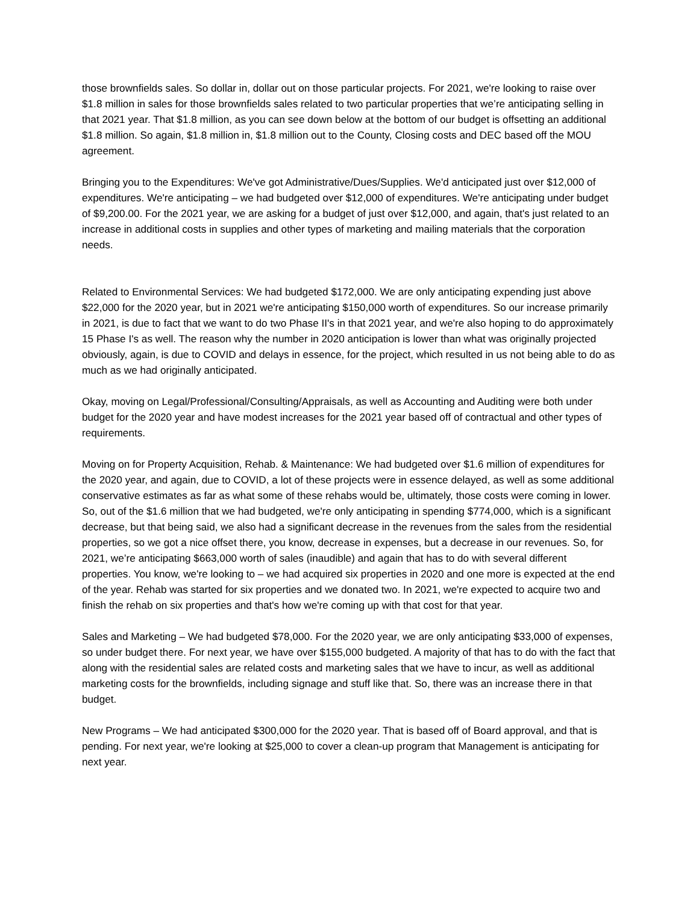those brownfields sales. So dollar in, dollar out on those particular projects. For 2021, we're looking to raise over $1.8 million in sales for those brownfields sales related to two particular properties that we’re anticipating selling in that 2021 year. That $1.8 million, as you can see down below at the bottom of our budget is offsetting an additional $1.8 million. So again, $1.8 million in, $1.8 million out to the County, Closing costs and DEC based off the MOU agreement.
Bringing you to the Expenditures: We've got Administrative/Dues/Supplies. We'd anticipated just over $12,000 of expenditures. We're anticipating – we had budgeted over $12,000 of expenditures. We're anticipating under budget of $9,200.00. For the 2021 year, we are asking for a budget of just over $12,000, and again, that's just related to an increase in additional costs in supplies and other types of marketing and mailing materials that the corporation needs.
Related to Environmental Services: We had budgeted $172,000. We are only anticipating expending just above $22,000 for the 2020 year, but in 2021 we're anticipating $150,000 worth of expenditures. So our increase primarily in 2021, is due to fact that we want to do two Phase II's in that 2021 year, and we're also hoping to do approximately 15 Phase I's as well. The reason why the number in 2020 anticipation is lower than what was originally projected obviously, again, is due to COVID and delays in essence, for the project, which resulted in us not being able to do as much as we had originally anticipated.
Okay, moving on Legal/Professional/Consulting/Appraisals, as well as Accounting and Auditing were both under budget for the 2020 year and have modest increases for the 2021 year based off of contractual and other types of requirements.
Moving on for Property Acquisition, Rehab. & Maintenance: We had budgeted over $1.6 million of expenditures for the 2020 year, and again, due to COVID, a lot of these projects were in essence delayed, as well as some additional conservative estimates as far as what some of these rehabs would be, ultimately, those costs were coming in lower. So, out of the $1.6 million that we had budgeted, we're only anticipating in spending $774,000, which is a significant decrease, but that being said, we also had a significant decrease in the revenues from the sales from the residential properties, so we got a nice offset there, you know, decrease in expenses, but a decrease in our revenues. So, for 2021, we’re anticipating $663,000 worth of sales (inaudible) and again that has to do with several different properties. You know, we're looking to – we had acquired six properties in 2020 and one more is expected at the end of the year. Rehab was started for six properties and we donated two. In 2021, we're expected to acquire two and finish the rehab on six properties and that's how we're coming up with that cost for that year.
Sales and Marketing – We had budgeted $78,000. For the 2020 year, we are only anticipating $33,000 of expenses, so under budget there. For next year, we have over $155,000 budgeted. A majority of that has to do with the fact that along with the residential sales are related costs and marketing sales that we have to incur, as well as additional marketing costs for the brownfields, including signage and stuff like that. So, there was an increase there in that budget.
New Programs – We had anticipated $300,000 for the 2020 year. That is based off of Board approval, and that is pending. For next year, we're looking at $25,000 to cover a clean-up program that Management is anticipating for next year.